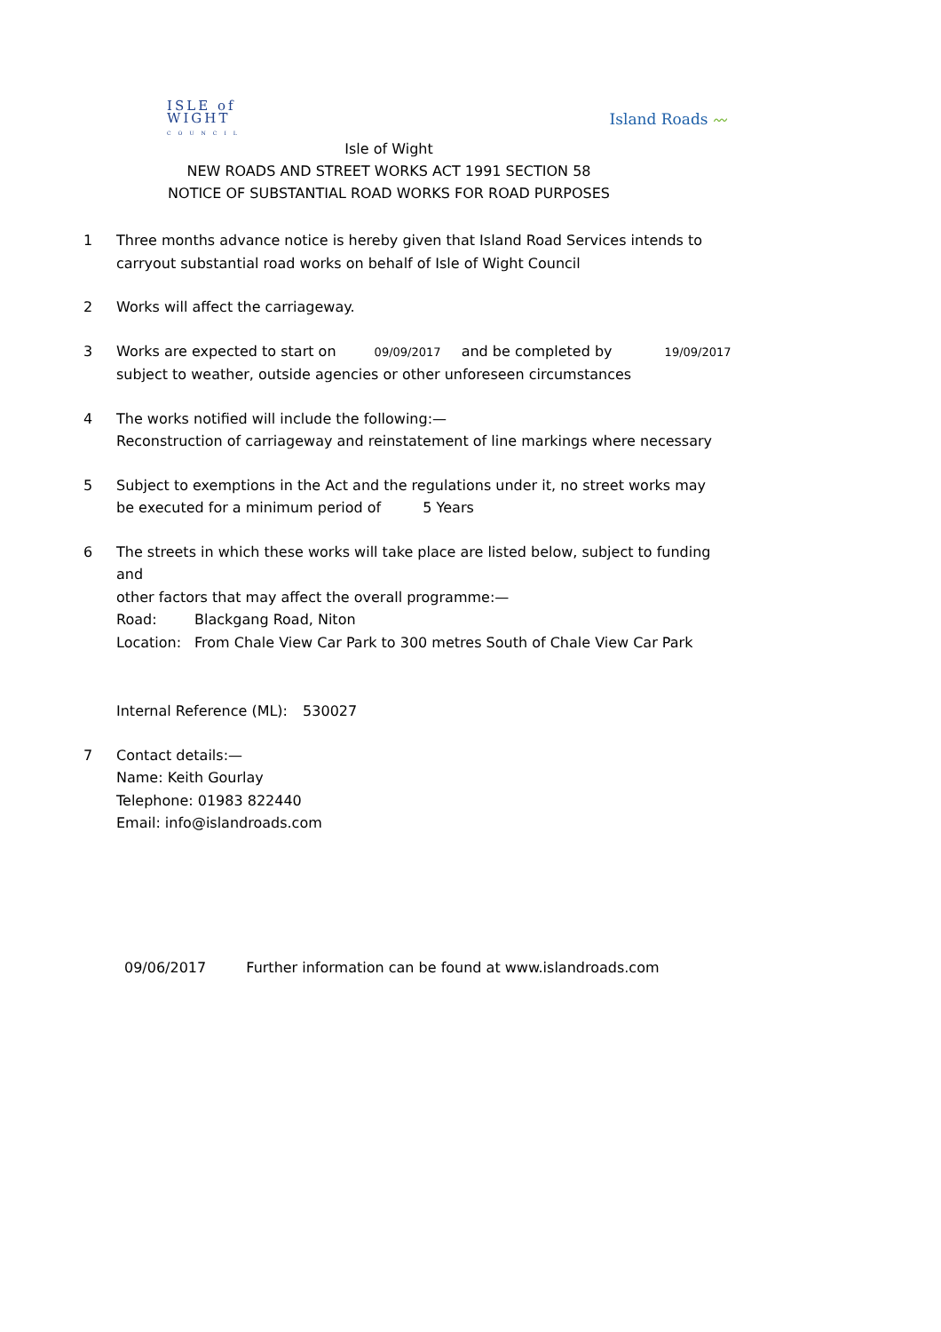ISLE of
WIGHT
COUNCIL
Island Roads 〰
Isle of Wight
NEW ROADS AND STREET WORKS ACT 1991 SECTION 58
NOTICE OF SUBSTANTIAL ROAD WORKS FOR ROAD PURPOSES
1 Three months advance notice is hereby given that Island Road Services intends to
carryout substantial road works on behalf of Isle of Wight Council
2 Works will affect the carriageway.
3 Works are expected to start on 09/09/2017 and be completed by 19/09/2017
subject to weather, outside agencies or other unforeseen circumstances
4 The works notified will include the following:—
Reconstruction of carriageway and reinstatement of line markings where necessary
5 Subject to exemptions in the Act and the regulations under it, no street works may
be executed for a minimum period of 5 Years
6 The streets in which these works will take place are listed below, subject to funding and
other factors that may affect the overall programme:—
Road: Blackgang Road, Niton
Location: From Chale View Car Park to 300 metres South of Chale View Car Park
Internal Reference (ML): 530027
7 Contact details:—
Name: Keith Gourlay
Telephone: 01983 822440
Email: info@islandroads.com
09/06/2017 Further information can be found at www.islandroads.com